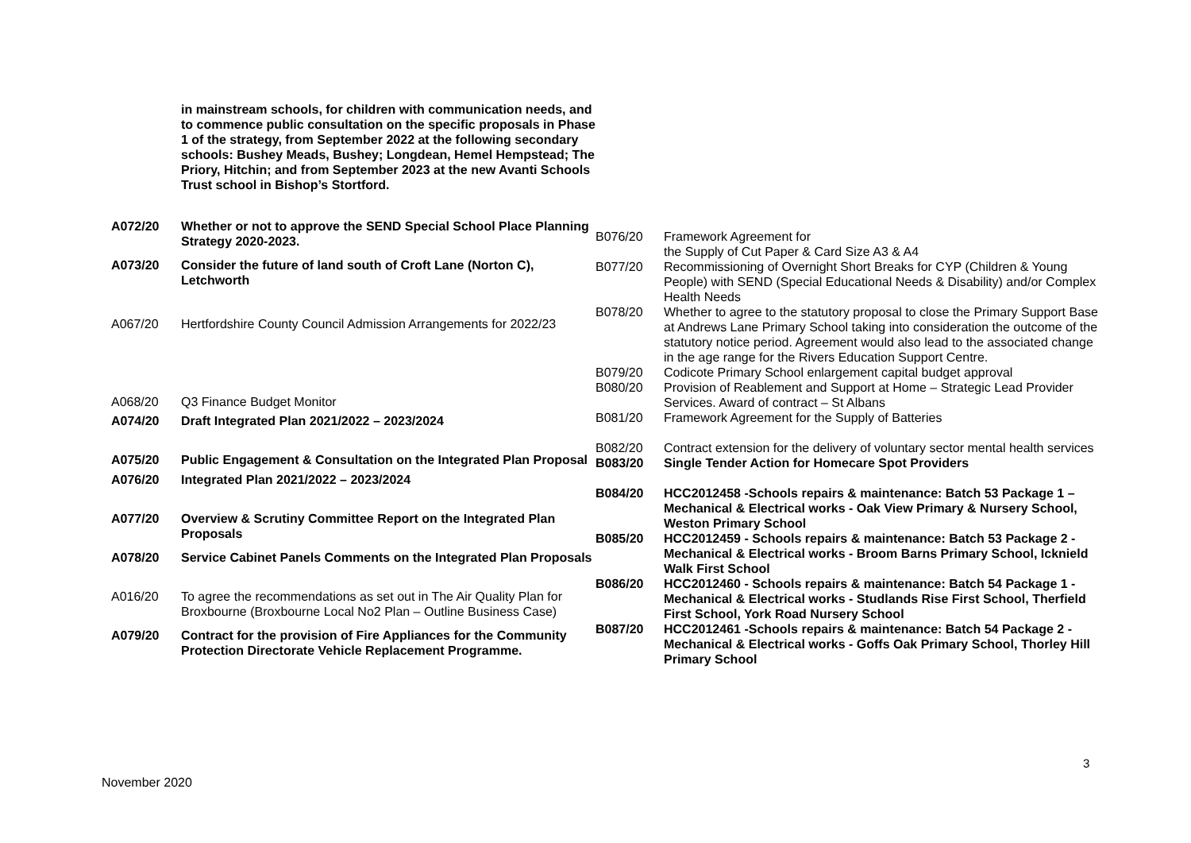| | in mainstream schools, for children with communication needs, and to commence public consultation on the specific proposals in Phase 1 of the strategy, from September 2022 at the following secondary schools: Bushey Meads, Bushey; Longdean, Hemel Hempstead; The Priory, Hitchin; and from September 2023 at the new Avanti Schools Trust school in Bishop’s Stortford. |
| A072/20 | Whether or not to approve the SEND Special School Place Planning Strategy 2020-2023. |
| A073/20 | Consider the future of land south of Croft Lane (Norton C), Letchworth |
| A067/20 | Hertfordshire County Council Admission Arrangements for 2022/23 |
| A068/20 | Q3 Finance Budget Monitor |
| A074/20 | Draft Integrated Plan 2021/2022 – 2023/2024 |
| A075/20 | Public Engagement & Consultation on the Integrated Plan Proposal |
| A076/20 | Integrated Plan 2021/2022 – 2023/2024 |
| A077/20 | Overview & Scrutiny Committee Report on the Integrated Plan Proposals |
| A078/20 | Service Cabinet Panels Comments on the Integrated Plan Proposals |
| A016/20 | To agree the recommendations as set out in The Air Quality Plan for Broxbourne (Broxbourne Local No2 Plan – Outline Business Case) |
| A079/20 | Contract for the provision of Fire Appliances for the Community Protection Directorate Vehicle Replacement Programme. |
| B076/20 | Framework Agreement for the Supply of Cut Paper & Card Size A3 & A4 |
| B077/20 | Recommissioning of Overnight Short Breaks for CYP (Children & Young People) with SEND (Special Educational Needs & Disability) and/or Complex Health Needs |
| B078/20 | Whether to agree to the statutory proposal to close the Primary Support Base at Andrews Lane Primary School taking into consideration the outcome of the statutory notice period. Agreement would also lead to the associated change in the age range for the Rivers Education Support Centre. |
| B079/20 | Codicote Primary School enlargement capital budget approval |
| B080/20 | Provision of Reablement and Support at Home – Strategic Lead Provider Services. Award of contract – St Albans |
| B081/20 | Framework Agreement for the Supply of Batteries |
| B082/20 | Contract extension for the delivery of voluntary sector mental health services |
| B083/20 | Single Tender Action for Homecare Spot Providers |
| B084/20 | HCC2012458 -Schools repairs & maintenance: Batch 53 Package 1 – Mechanical & Electrical works - Oak View Primary & Nursery School, Weston Primary School |
| B085/20 | HCC2012459 - Schools repairs & maintenance: Batch 53 Package 2 - Mechanical & Electrical works - Broom Barns Primary School, Icknield Walk First School |
| B086/20 | HCC2012460 - Schools repairs & maintenance: Batch 54 Package 1 - Mechanical & Electrical works - Studlands Rise First School, Therfield First School, York Road Nursery School |
| B087/20 | HCC2012461 -Schools repairs & maintenance: Batch 54 Package 2 - Mechanical & Electrical works - Goffs Oak Primary School, Thorley Hill Primary School |
3
November 2020